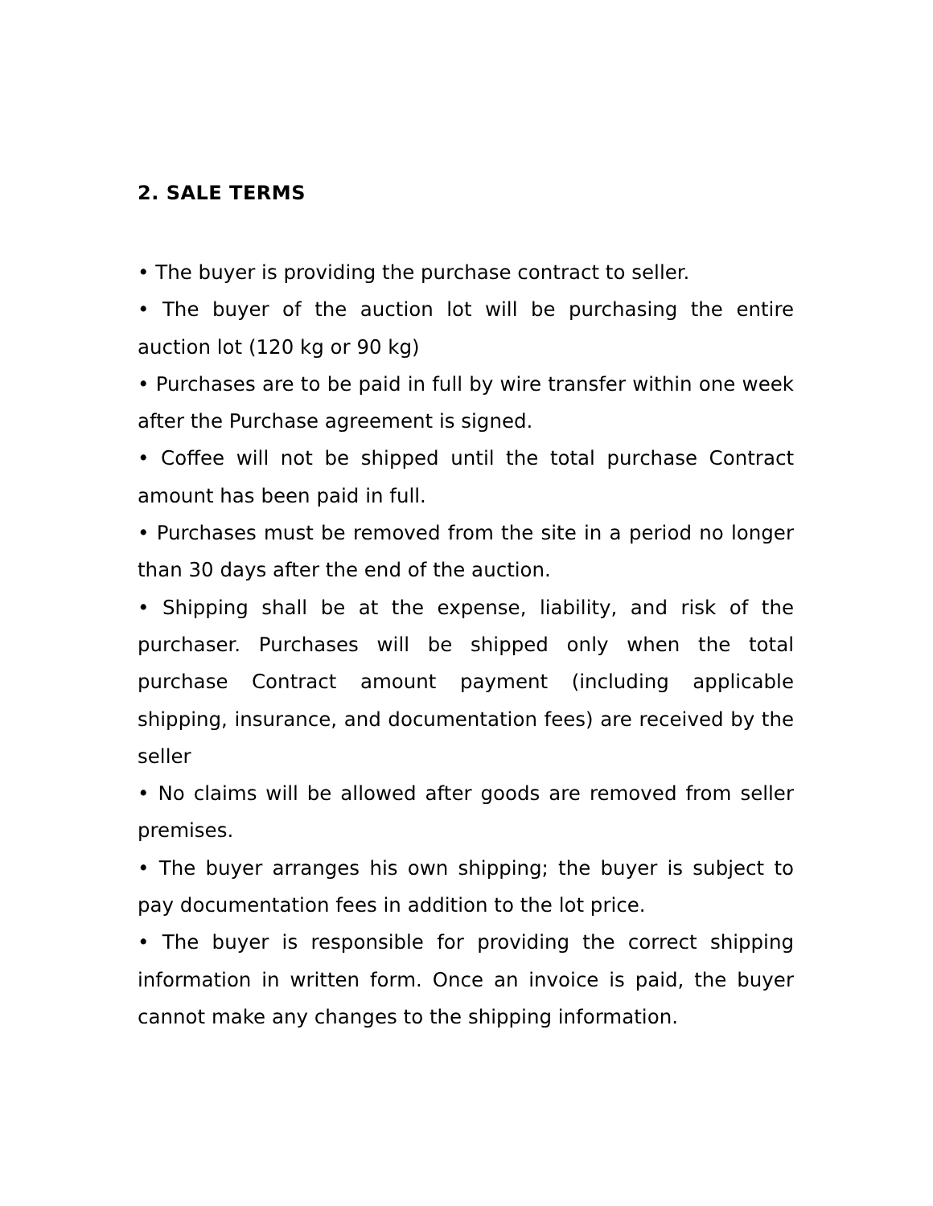2. SALE TERMS
• The buyer is providing the purchase contract to seller.
• The buyer of the auction lot will be purchasing the entire auction lot (120 kg or 90 kg)
• Purchases are to be paid in full by wire transfer within one week after the Purchase agreement is signed.
• Coffee will not be shipped until the total purchase Contract amount has been paid in full.
• Purchases must be removed from the site in a period no longer than 30 days after the end of the auction.
• Shipping shall be at the expense, liability, and risk of the purchaser. Purchases will be shipped only when the total purchase Contract amount payment (including applicable shipping, insurance, and documentation fees) are received by the seller
• No claims will be allowed after goods are removed from seller premises.
• The buyer arranges his own shipping; the buyer is subject to pay documentation fees in addition to the lot price.
• The buyer is responsible for providing the correct shipping information in written form. Once an invoice is paid, the buyer cannot make any changes to the shipping information.